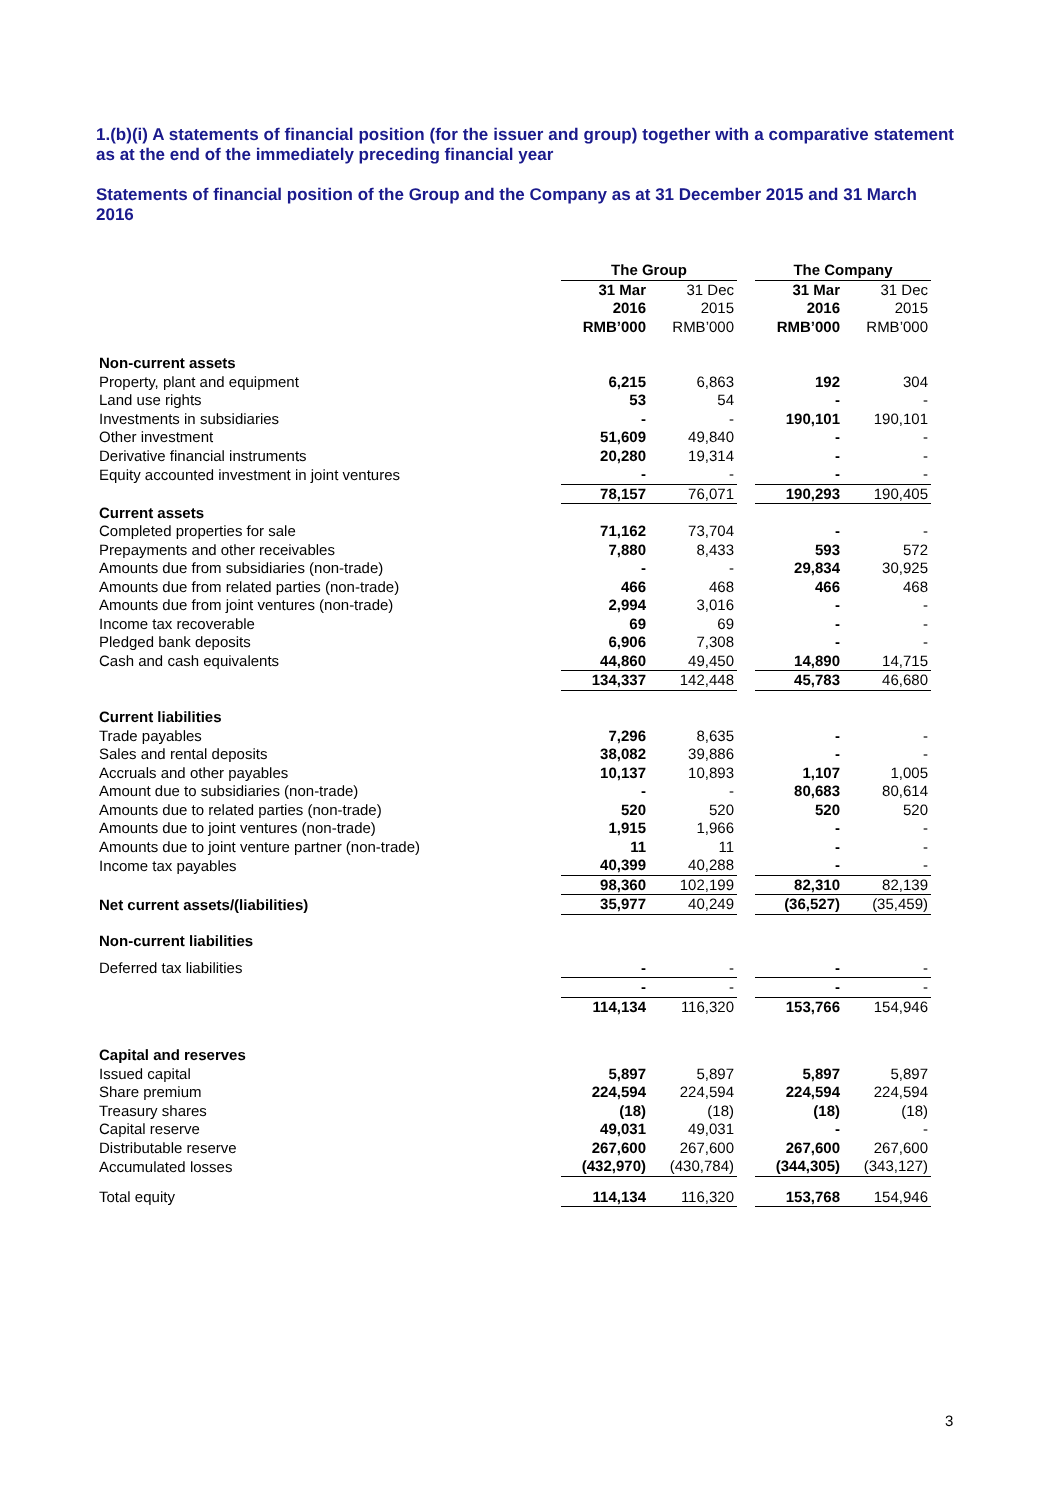1.(b)(i) A statements of financial position (for the issuer and group) together with a comparative statement as at the end of the immediately preceding financial year
Statements of financial position of the Group and the Company as at 31 December 2015 and 31 March 2016
| | The Group | | | The Company | |
| | 31 Mar 2016 RMB’000 | 31 Dec 2015 RMB’000 | | 31 Mar 2016 RMB’000 | 31 Dec 2015 RMB’000 |
| Non-current assets | | | | | |
| Property, plant and equipment | 6,215 | 6,863 | | 192 | 304 |
| Land use rights | 53 | 54 | | - | - |
| Investments in subsidiaries | - | - | | 190,101 | 190,101 |
| Other investment | 51,609 | 49,840 | | - | - |
| Derivative financial instruments | 20,280 | 19,314 | | - | - |
| Equity accounted investment in joint ventures | - | - | | - | - |
| | 78,157 | 76,071 | | 190,293 | 190,405 |
| Current assets | | | | | |
| Completed properties for sale | 71,162 | 73,704 | | - | - |
| Prepayments and other receivables | 7,880 | 8,433 | | 593 | 572 |
| Amounts due from subsidiaries (non-trade) | - | - | | 29,834 | 30,925 |
| Amounts due from related parties (non-trade) | 466 | 468 | | 466 | 468 |
| Amounts due from joint ventures (non-trade) | 2,994 | 3,016 | | - | - |
| Income tax recoverable | 69 | 69 | | - | - |
| Pledged bank deposits | 6,906 | 7,308 | | - | - |
| Cash and cash equivalents | 44,860 | 49,450 | | 14,890 | 14,715 |
| | 134,337 | 142,448 | | 45,783 | 46,680 |
| Current liabilities | | | | | |
| Trade payables | 7,296 | 8,635 | | - | - |
| Sales and rental deposits | 38,082 | 39,886 | | - | - |
| Accruals and other payables | 10,137 | 10,893 | | 1,107 | 1,005 |
| Amount due to subsidiaries (non-trade) | - | - | | 80,683 | 80,614 |
| Amounts due to related parties (non-trade) | 520 | 520 | | 520 | 520 |
| Amounts due to joint ventures (non-trade) | 1,915 | 1,966 | | - | - |
| Amounts due to joint venture partner (non-trade) | 11 | 11 | | - | - |
| Income tax payables | 40,399 | 40,288 | | - | - |
| | 98,360 | 102,199 | | 82,310 | 82,139 |
| Net current assets/(liabilities) | 35,977 | 40,249 | | (36,527) | (35,459) |
| Non-current liabilities | | | | | |
| Deferred tax liabilities | - | - | | - | - |
| | - | - | | - | - |
| | 114,134 | 116,320 | | 153,766 | 154,946 |
| Capital and reserves | | | | | |
| Issued capital | 5,897 | 5,897 | | 5,897 | 5,897 |
| Share premium | 224,594 | 224,594 | | 224,594 | 224,594 |
| Treasury shares | (18) | (18) | | (18) | (18) |
| Capital reserve | 49,031 | 49,031 | | - | - |
| Distributable reserve | 267,600 | 267,600 | | 267,600 | 267,600 |
| Accumulated losses | (432,970) | (430,784) | | (344,305) | (343,127) |
| Total equity | 114,134 | 116,320 | | 153,768 | 154,946 |
3